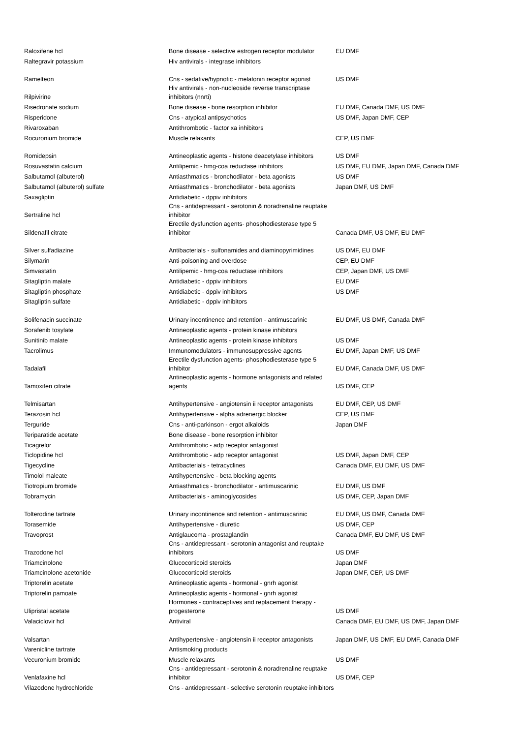| Raloxifene hcl | Bone disease - selective estrogen receptor modulator | EU DMF |
| Raltegravir potassium | Hiv antivirals - integrase inhibitors | |
| Ramelteon | Cns - sedative/hypnotic - melatonin receptor agonist | US DMF |
| Rilpivirine | Hiv antivirals - non-nucleoside reverse transcriptase inhibitors (nnrti) | |
| Risedronate sodium | Bone disease - bone resorption inhibitor | EU DMF, Canada DMF, US DMF |
| Risperidone | Cns - atypical antipsychotics | US DMF, Japan DMF, CEP |
| Rivaroxaban | Antithrombotic - factor xa inhibitors | |
| Rocuronium bromide | Muscle relaxants | CEP, US DMF |
| Romidepsin | Antineoplastic agents - histone deacetylase inhibitors | US DMF |
| Rosuvastatin calcium | Antilipemic - hmg-coa reductase inhibitors | US DMF, EU DMF, Japan DMF, Canada DMF |
| Salbutamol (albuterol) | Antiasthmatics - bronchodilator - beta agonists | US DMF |
| Salbutamol (albuterol) sulfate | Antiasthmatics - bronchodilator - beta agonists | Japan DMF, US DMF |
| Saxagliptin | Antidiabetic - dppiv inhibitors | |
| Sertraline hcl | Cns - antidepressant - serotonin & noradrenaline reuptake inhibitor | |
| Sildenafil citrate | Erectile dysfunction agents- phosphodiesterase type 5 inhibitor | Canada DMF, US DMF, EU DMF |
| Silver sulfadiazine | Antibacterials - sulfonamides and diaminopyrimidines | US DMF, EU DMF |
| Silymarin | Anti-poisoning and overdose | CEP, EU DMF |
| Simvastatin | Antilipemic - hmg-coa reductase inhibitors | CEP, Japan DMF, US DMF |
| Sitagliptin malate | Antidiabetic - dppiv inhibitors | EU DMF |
| Sitagliptin phosphate | Antidiabetic - dppiv inhibitors | US DMF |
| Sitagliptin sulfate | Antidiabetic - dppiv inhibitors | |
| Solifenacin succinate | Urinary incontinence and retention - antimuscarinic | EU DMF, US DMF, Canada DMF |
| Sorafenib tosylate | Antineoplastic agents - protein kinase inhibitors | |
| Sunitinib malate | Antineoplastic agents - protein kinase inhibitors | US DMF |
| Tacrolimus | Immunomodulators - immunosuppressive agents | EU DMF, Japan DMF, US DMF |
| Tadalafil | Erectile dysfunction agents- phosphodiesterase type 5 inhibitor | EU DMF, Canada DMF, US DMF |
| Tamoxifen citrate | Antineoplastic agents - hormone antagonists and related agents | US DMF, CEP |
| Telmisartan | Antihypertensive - angiotensin ii receptor antagonists | EU DMF, CEP, US DMF |
| Terazosin hcl | Antihypertensive - alpha adrenergic blocker | CEP, US DMF |
| Terguride | Cns - anti-parkinson - ergot alkaloids | Japan DMF |
| Teriparatide acetate | Bone disease - bone resorption inhibitor | |
| Ticagrelor | Antithrombotic - adp receptor antagonist | |
| Ticlopidine hcl | Antithrombotic - adp receptor antagonist | US DMF, Japan DMF, CEP |
| Tigecycline | Antibacterials - tetracyclines | Canada DMF, EU DMF, US DMF |
| Timolol maleate | Antihypertensive - beta blocking agents | |
| Tiotropium bromide | Antiasthmatics - bronchodilator - antimuscarinic | EU DMF, US DMF |
| Tobramycin | Antibacterials - aminoglycosides | US DMF, CEP, Japan DMF |
| Tolterodine tartrate | Urinary incontinence and retention - antimuscarinic | EU DMF, US DMF, Canada DMF |
| Torasemide | Antihypertensive - diuretic | US DMF, CEP |
| Travoprost | Antiglaucoma - prostaglandin | Canada DMF, EU DMF, US DMF |
| Trazodone hcl | Cns - antidepressant - serotonin antagonist and reuptake inhibitors | US DMF |
| Triamcinolone | Glucocorticoid steroids | Japan DMF |
| Triamcinolone acetonide | Glucocorticoid steroids | Japan DMF, CEP, US DMF |
| Triptorelin acetate | Antineoplastic agents - hormonal - gnrh agonist | |
| Triptorelin pamoate | Antineoplastic agents - hormonal - gnrh agonist | |
| Ulipristal acetate | Hormones - contraceptives and replacement therapy - progesterone | US DMF |
| Valaciclovir hcl | Antiviral | Canada DMF, EU DMF, US DMF, Japan DMF |
| Valsartan | Antihypertensive - angiotensin ii receptor antagonists | Japan DMF, US DMF, EU DMF, Canada DMF |
| Varenicline tartrate | Antismoking products | |
| Vecuronium bromide | Muscle relaxants | US DMF |
| Venlafaxine hcl | Cns - antidepressant - serotonin & noradrenaline reuptake inhibitor | US DMF, CEP |
| Vilazodone hydrochloride | Cns - antidepressant - selective serotonin reuptake inhibitors | |